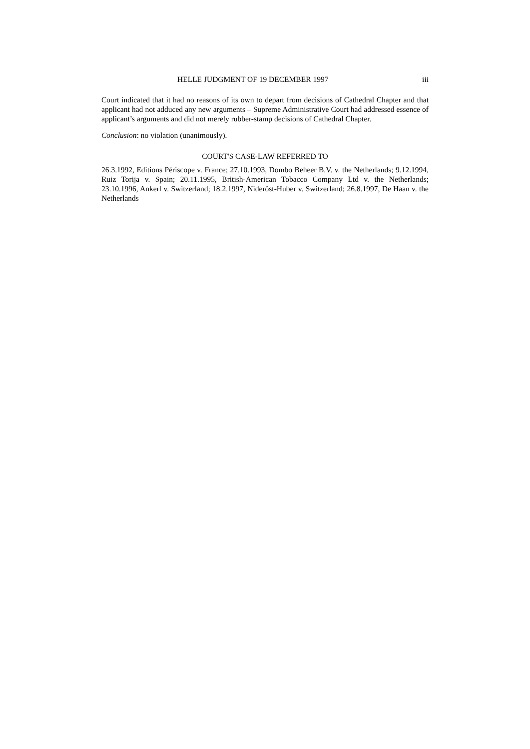HELLE JUDGMENT OF 19 DECEMBER 1997 iii
Court indicated that it had no reasons of its own to depart from decisions of Cathedral Chapter and that applicant had not adduced any new arguments – Supreme Administrative Court had addressed essence of applicant’s arguments and did not merely rubber-stamp decisions of Cathedral Chapter.
Conclusion: no violation (unanimously).
COURT'S CASE-LAW REFERRED TO
26.3.1992, Editions Périscope v. France; 27.10.1993, Dombo Beheer B.V. v. the Netherlands; 9.12.1994, Ruiz Torija v. Spain; 20.11.1995, British-American Tobacco Company Ltd v. the Netherlands; 23.10.1996, Ankerl v. Switzerland; 18.2.1997, Nideröst-Huber v. Switzerland; 26.8.1997, De Haan v. the Netherlands